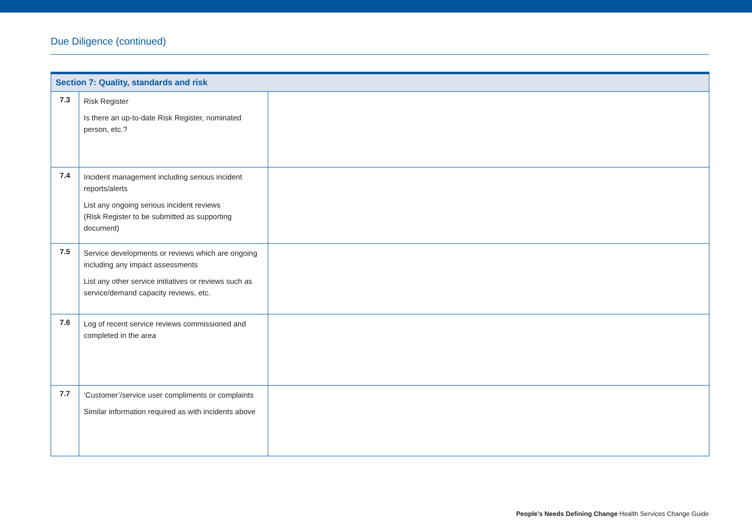Due Diligence (continued)
| Section 7: Quality, standards and risk | | |
| --- | --- | --- |
| 7.3 | Risk Register Is there an up-to-date Risk Register, nominated person, etc.? | |
| 7.4 | Incident management including serious incident reports/alerts List any ongoing serious incident reviews (Risk Register to be submitted as supporting document) | |
| 7.5 | Service developments or reviews which are ongoing including any impact assessments List any other service initiatives or reviews such as service/demand capacity reviews, etc. | |
| 7.6 | Log of recent service reviews commissioned and completed in the area | |
| 7.7 | ‘Customer’/service user compliments or complaints Similar information required as with incidents above | |
People’s Needs Defining Change Health Services Change Guide